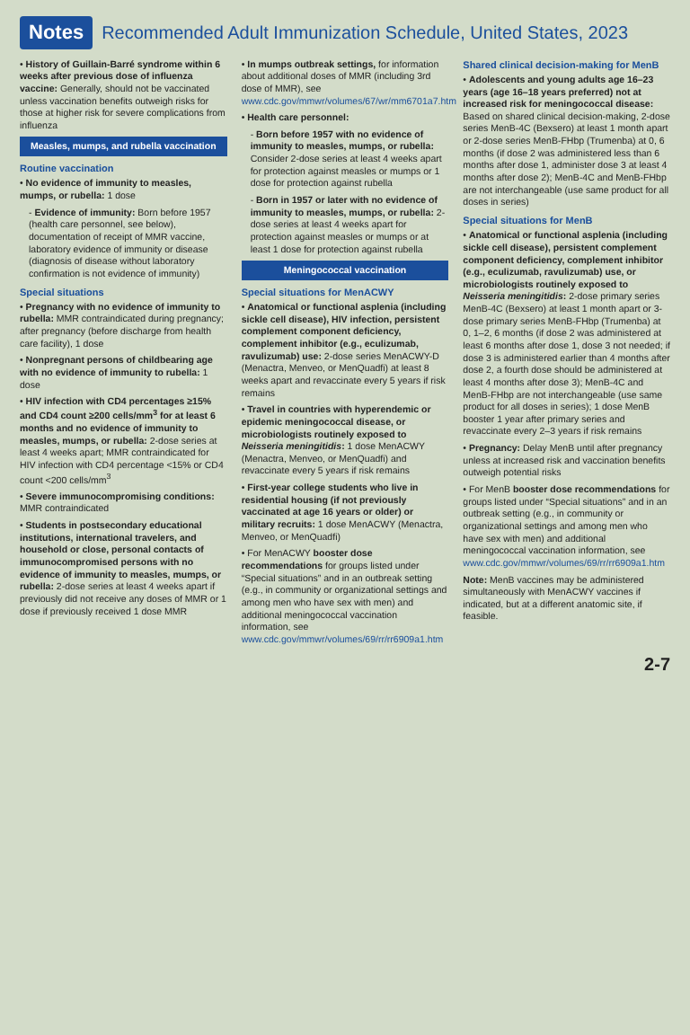Notes Recommended Adult Immunization Schedule, United States, 2023
• History of Guillain-Barré syndrome within 6 weeks after previous dose of influenza vaccine: Generally, should not be vaccinated unless vaccination benefits outweigh risks for those at higher risk for severe complications from influenza
Measles, mumps, and rubella vaccination
Routine vaccination
• No evidence of immunity to measles, mumps, or rubella: 1 dose
- Evidence of immunity: Born before 1957 (health care personnel, see below), documentation of receipt of MMR vaccine, laboratory evidence of immunity or disease (diagnosis of disease without laboratory confirmation is not evidence of immunity)
Special situations
• Pregnancy with no evidence of immunity to rubella: MMR contraindicated during pregnancy; after pregnancy (before discharge from health care facility), 1 dose
• Nonpregnant persons of childbearing age with no evidence of immunity to rubella: 1 dose
• HIV infection with CD4 percentages ≥15% and CD4 count ≥200 cells/mm<sup>3</sup> for at least 6 months and no evidence of immunity to measles, mumps, or rubella: 2-dose series at least 4 weeks apart; MMR contraindicated for HIV infection with CD4 percentage <15% or CD4 count <200 cells/mm<sup>3</sup>
• Severe immunocompromising conditions: MMR contraindicated
• Students in postsecondary educational institutions, international travelers, and household or close, personal contacts of immunocompromised persons with no evidence of immunity to measles, mumps, or rubella: 2-dose series at least 4 weeks apart if previously did not receive any doses of MMR or 1 dose if previously received 1 dose MMR
• In mumps outbreak settings, for information about additional doses of MMR (including 3rd dose of MMR), see www.cdc.gov/mmwr/volumes/67/wr/mm6701a7.htm
• Health care personnel:
- Born before 1957 with no evidence of immunity to measles, mumps, or rubella: Consider 2-dose series at least 4 weeks apart for protection against measles or mumps or 1 dose for protection against rubella
- Born in 1957 or later with no evidence of immunity to measles, mumps, or rubella: 2-dose series at least 4 weeks apart for protection against measles or mumps or at least 1 dose for protection against rubella
Meningococcal vaccination
Special situations for MenACWY
• Anatomical or functional asplenia (including sickle cell disease), HIV infection, persistent complement component deficiency, complement inhibitor (e.g., eculizumab, ravulizumab) use: 2-dose series MenACWY-D (Menactra, Menveo, or MenQuadfi) at least 8 weeks apart and revaccinate every 5 years if risk remains
• Travel in countries with hyperendemic or epidemic meningococcal disease, or microbiologists routinely exposed to Neisseria meningitidis: 1 dose MenACWY (Menactra, Menveo, or MenQuadfi) and revaccinate every 5 years if risk remains
• First-year college students who live in residential housing (if not previously vaccinated at age 16 years or older) or military recruits: 1 dose MenACWY (Menactra, Menveo, or MenQuadfi)
• For MenACWY booster dose recommendations for groups listed under “Special situations” and in an outbreak setting (e.g., in community or organizational settings and among men who have sex with men) and additional meningococcal vaccination information, see www.cdc.gov/mmwr/volumes/69/rr/rr6909a1.htm
Shared clinical decision-making for MenB
• Adolescents and young adults age 16–23 years (age 16–18 years preferred) not at increased risk for meningococcal disease: Based on shared clinical decision-making, 2-dose series MenB-4C (Bexsero) at least 1 month apart or 2-dose series MenB-FHbp (Trumenba) at 0, 6 months (if dose 2 was administered less than 6 months after dose 1, administer dose 3 at least 4 months after dose 2); MenB-4C and MenB-FHbp are not interchangeable (use same product for all doses in series)
Special situations for MenB
• Anatomical or functional asplenia (including sickle cell disease), persistent complement component deficiency, complement inhibitor (e.g., eculizumab, ravulizumab) use, or microbiologists routinely exposed to Neisseria meningitidis: 2-dose primary series MenB-4C (Bexsero) at least 1 month apart or 3-dose primary series MenB-FHbp (Trumenba) at 0, 1–2, 6 months (if dose 2 was administered at least 6 months after dose 1, dose 3 not needed; if dose 3 is administered earlier than 4 months after dose 2, a fourth dose should be administered at least 4 months after dose 3); MenB-4C and MenB-FHbp are not interchangeable (use same product for all doses in series); 1 dose MenB booster 1 year after primary series and revaccinate every 2–3 years if risk remains
• Pregnancy: Delay MenB until after pregnancy unless at increased risk and vaccination benefits outweigh potential risks
• For MenB booster dose recommendations for groups listed under “Special situations” and in an outbreak setting (e.g., in community or organizational settings and among men who have sex with men) and additional meningococcal vaccination information, see www.cdc.gov/mmwr/volumes/69/rr/rr6909a1.htm
Note: MenB vaccines may be administered simultaneously with MenACWY vaccines if indicated, but at a different anatomic site, if feasible.
2-7